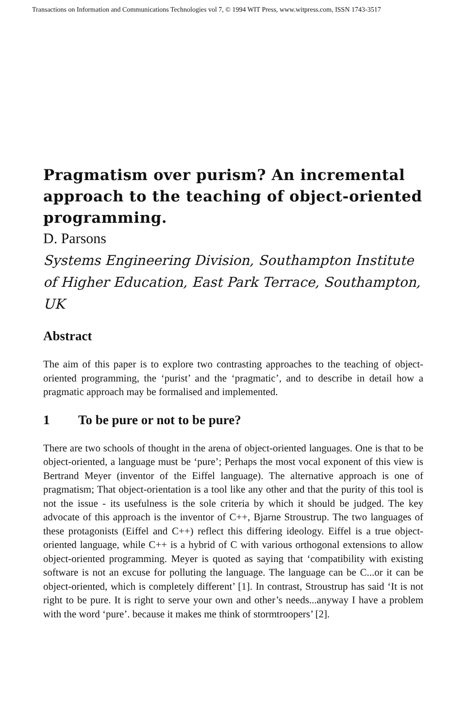Transactions on Information and Communications Technologies vol 7, © 1994 WIT Press, www.witpress.com, ISSN 1743-3517
Pragmatism over purism? An incremental approach to the teaching of object-oriented programming.
D. Parsons
Systems Engineering Division, Southampton Institute of Higher Education, East Park Terrace, Southampton, UK
Abstract
The aim of this paper is to explore two contrasting approaches to the teaching of object-oriented programming, the ‘purist’ and the ‘pragmatic’, and to describe in detail how a pragmatic approach may be formalised and implemented.
1 To be pure or not to be pure?
There are two schools of thought in the arena of object-oriented languages. One is that to be object-oriented, a language must be ‘pure’; Perhaps the most vocal exponent of this view is Bertrand Meyer (inventor of the Eiffel language). The alternative approach is one of pragmatism; That object-orientation is a tool like any other and that the purity of this tool is not the issue - its usefulness is the sole criteria by which it should be judged. The key advocate of this approach is the inventor of C++, Bjarne Stroustrup. The two languages of these protagonists (Eiffel and C++) reflect this differing ideology. Eiffel is a true object-oriented language, while C++ is a hybrid of C with various orthogonal extensions to allow object-oriented programming. Meyer is quoted as saying that ‘compatibility with existing software is not an excuse for polluting the language. The language can be C...or it can be object-oriented, which is completely different’ [1]. In contrast, Stroustrup has said ‘It is not right to be pure. It is right to serve your own and other’s needs...anyway I have a problem with the word ‘pure’. because it makes me think of stormtroopers’ [2].